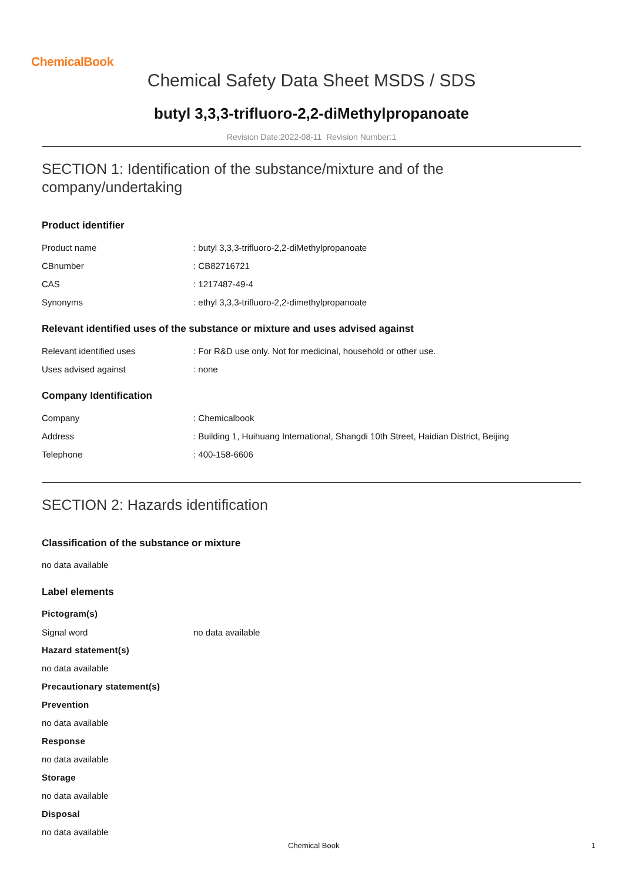ChemicalBook
Chemical Safety Data Sheet MSDS / SDS
butyl 3,3,3-trifluoro-2,2-diMethylpropanoate
Revision Date:2022-08-11 Revision Number:1
SECTION 1: Identification of the substance/mixture and of the company/undertaking
Product identifier
| Product name | : butyl 3,3,3-trifluoro-2,2-diMethylpropanoate |
| CBnumber | : CB82716721 |
| CAS | : 1217487-49-4 |
| Synonyms | : ethyl 3,3,3-trifluoro-2,2-dimethylpropanoate |
Relevant identified uses of the substance or mixture and uses advised against
| Relevant identified uses | : For R&D use only. Not for medicinal, household or other use. |
| Uses advised against | : none |
Company Identification
| Company | : Chemicalbook |
| Address | : Building 1, Huihuang International, Shangdi 10th Street, Haidian District, Beijing |
| Telephone | : 400-158-6606 |
SECTION 2: Hazards identification
Classification of the substance or mixture
no data available
Label elements
Pictogram(s)
| Signal word | no data available |
Hazard statement(s)
no data available
Precautionary statement(s)
Prevention
no data available
Response
no data available
Storage
no data available
Disposal
no data available
Chemical Book 1